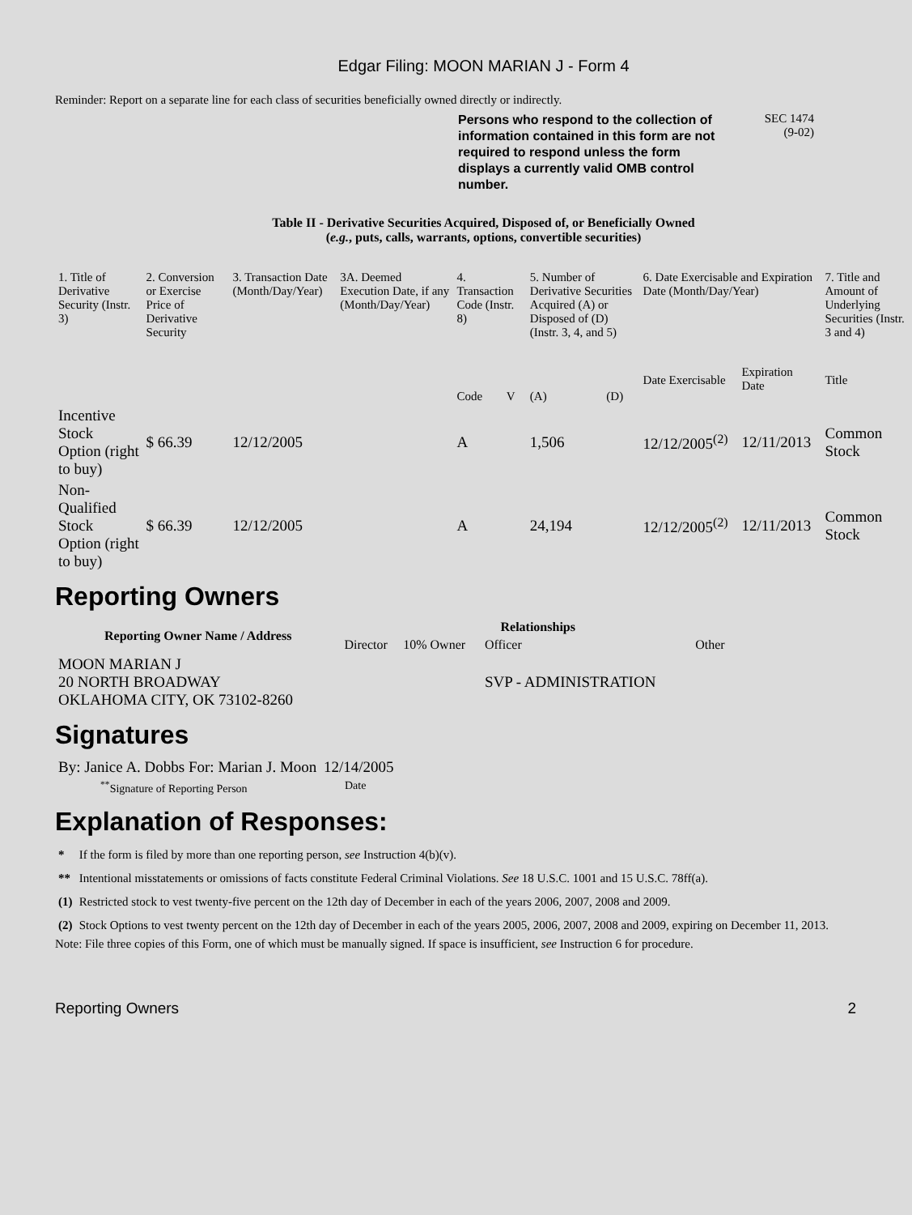Edgar Filing: MOON MARIAN J - Form 4
Reminder: Report on a separate line for each class of securities beneficially owned directly or indirectly.
Persons who respond to the collection of information contained in this form are not required to respond unless the form displays a currently valid OMB control number. SEC 1474
(9-02)
Table II - Derivative Securities Acquired, Disposed of, or Beneficially Owned
(e.g., puts, calls, warrants, options, convertible securities)
| 1. Title of Derivative Security (Instr. 3) | 2. Conversion or Exercise Price of Derivative Security | 3. Transaction Date (Month/Day/Year) | 3A. Deemed Execution Date, if any (Month/Day/Year) | 4. Transaction Code (Instr. 8) | | 5. Number of Derivative Securities Acquired (A) or Disposed of (D) (Instr. 3, 4, and 5) | | 6. Date Exercisable and Expiration Date (Month/Day/Year) | | 7. Title and Amount of Underlying Securities (Instr. 3 and 4) |
| --- | --- | --- | --- | --- | --- | --- | --- | --- | --- | --- |
| | | | | Code | V | (A) | (D) | Date Exercisable | Expiration Date | Title |
| Incentive Stock Option (right to buy) | $ 66.39 | 12/12/2005 | | A | | 1,506 | | 12/12/2005<sup>(2)</sup> | 12/11/2013 | Common Stock |
| Non-Qualified Stock Option (right to buy) | $ 66.39 | 12/12/2005 | | A | | 24,194 | | 12/12/2005<sup>(2)</sup> | 12/11/2013 | Common Stock |
Reporting Owners
| Reporting Owner Name / Address | Relationships | | | |
| --- | --- | --- | --- | --- |
| | Director | 10% Owner | Officer | Other |
| MOON MARIAN J 20 NORTH BROADWAY OKLAHOMA CITY, OK 73102-8260 | | | SVP - ADMINISTRATION | |
Signatures
| By: Janice A. Dobbs For: Marian J. Moon | 12/14/2005 |
| <sup>**</sup> Signature of Reporting Person | Date |
Explanation of Responses:
| * | If the form is filed by more than one reporting person, see Instruction 4(b)(v). |
| ** | Intentional misstatements or omissions of facts constitute Federal Criminal Violations. See 18 U.S.C. 1001 and 15 U.S.C. 78ff(a). |
| (1) | Restricted stock to vest twenty-five percent on the 12th day of December in each of the years 2006, 2007, 2008 and 2009. |
| (2) | Stock Options to vest twenty percent on the 12th day of December in each of the years 2005, 2006, 2007, 2008 and 2009, expiring on December 11, 2013. |
Note: File three copies of this Form, one of which must be manually signed. If space is insufficient, see Instruction 6 for procedure.
Reporting Owners 2